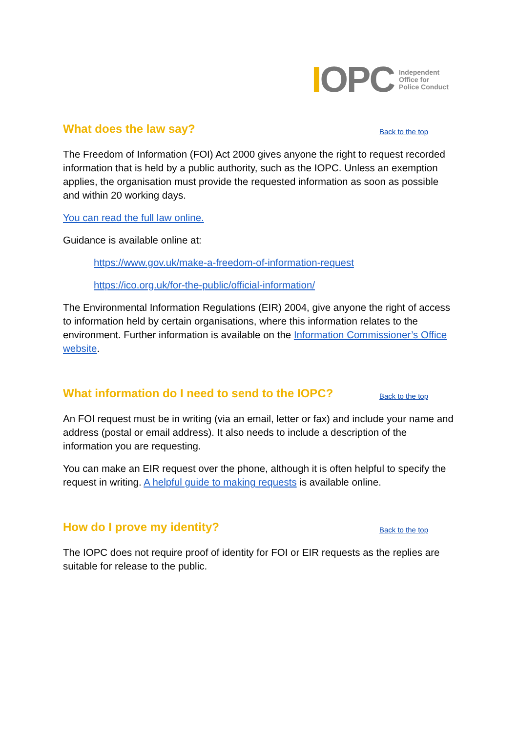IOPC
Independent
Office for
Police Conduct
What does the law say? Back to the top
The Freedom of Information (FOI) Act 2000 gives anyone the right to request recorded information that is held by a public authority, such as the IOPC. Unless an exemption applies, the organisation must provide the requested information as soon as possible and within 20 working days.
You can read the full law online.
Guidance is available online at:
https://www.gov.uk/make-a-freedom-of-information-request
https://ico.org.uk/for-the-public/official-information/
The Environmental Information Regulations (EIR) 2004, give anyone the right of access to information held by certain organisations, where this information relates to the environment. Further information is available on the Information Commissioner’s Office website.
What information do I need to send to the IOPC? Back to the top
An FOI request must be in writing (via an email, letter or fax) and include your name and address (postal or email address). It also needs to include a description of the information you are requesting.
You can make an EIR request over the phone, although it is often helpful to specify the request in writing. A helpful guide to making requests is available online.
How do I prove my identity? Back to the top
The IOPC does not require proof of identity for FOI or EIR requests as the replies are suitable for release to the public.